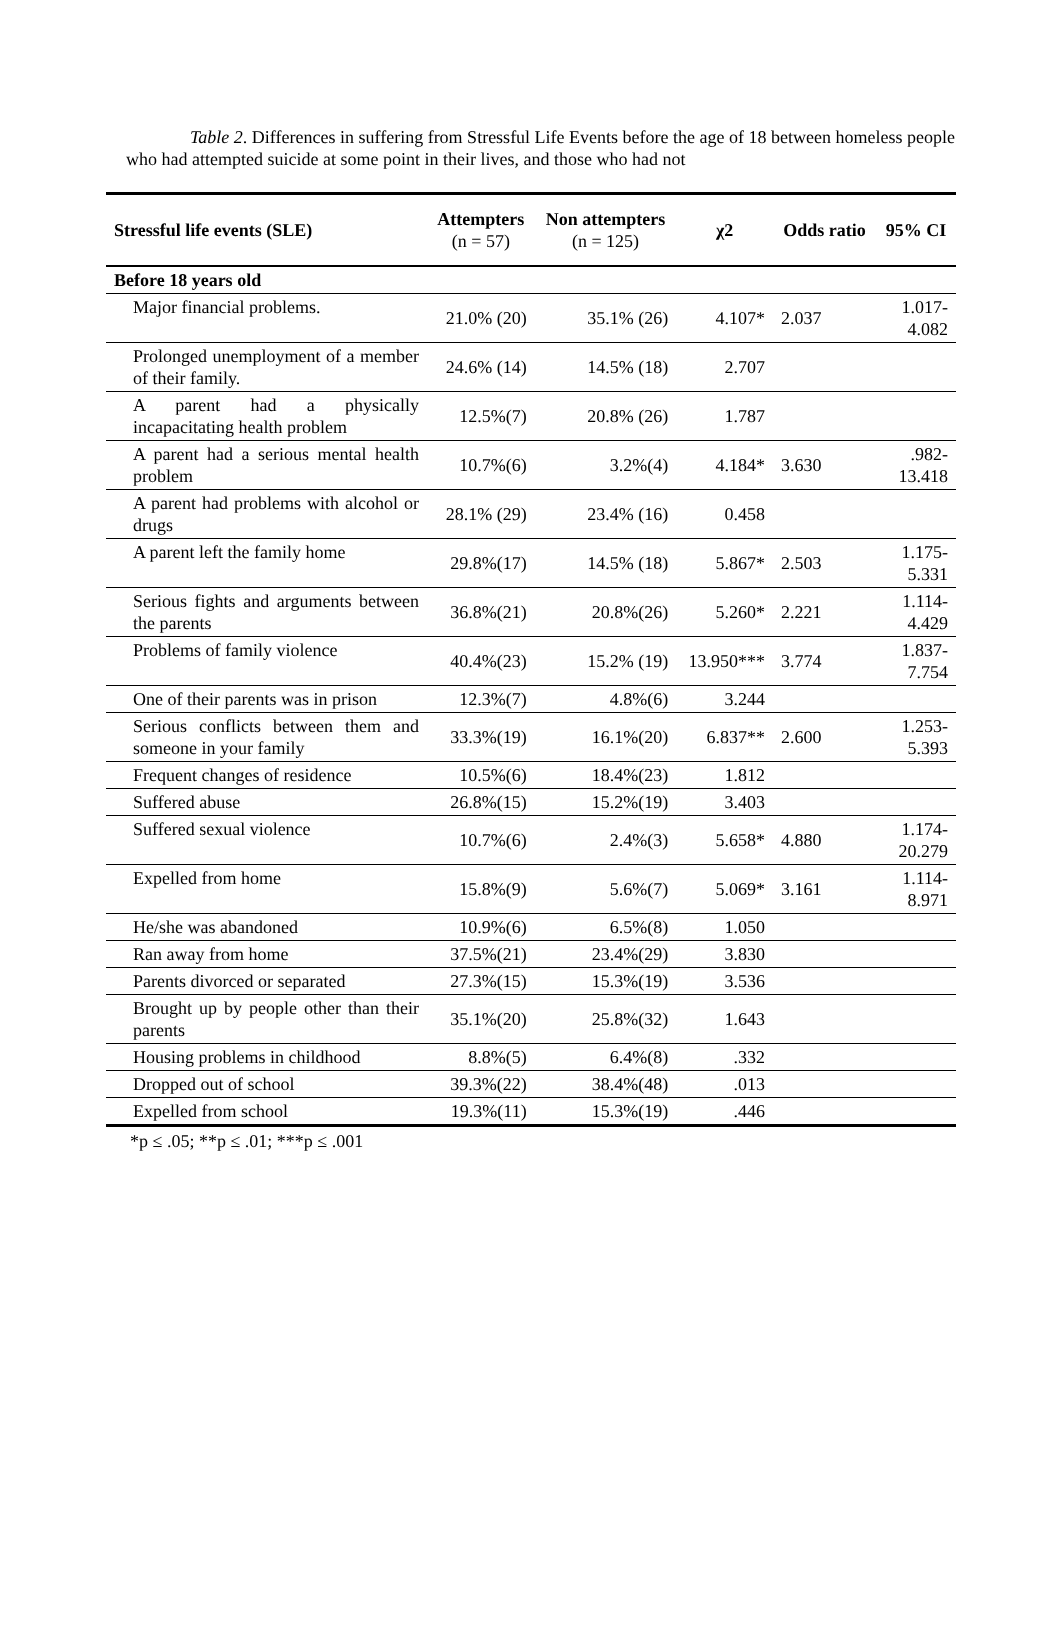Table 2. Differences in suffering from Stressful Life Events before the age of 18 between homeless people who had attempted suicide at some point in their lives, and those who had not
| Stressful life events (SLE) | Attempters (n = 57) | Non attempters (n = 125) | χ2 | Odds ratio | 95% CI |
| --- | --- | --- | --- | --- | --- |
| Before 18 years old | | | | | |
| Major financial problems. | 21.0% (20) | 35.1% (26) | 4.107* | 2.037 | 1.017- 4.082 |
| Prolonged unemployment of a member of their family. | 24.6% (14) | 14.5% (18) | 2.707 | | |
| A parent had a physically incapacitating health problem | 12.5%(7) | 20.8% (26) | 1.787 | | |
| A parent had a serious mental health problem | 10.7%(6) | 3.2%(4) | 4.184* | 3.630 | .982- 13.418 |
| A parent had problems with alcohol or drugs | 28.1% (29) | 23.4% (16) | 0.458 | | |
| A parent left the family home | 29.8%(17) | 14.5% (18) | 5.867* | 2.503 | 1.175- 5.331 |
| Serious fights and arguments between the parents | 36.8%(21) | 20.8%(26) | 5.260* | 2.221 | 1.114- 4.429 |
| Problems of family violence | 40.4%(23) | 15.2% (19) | 13.950*** | 3.774 | 1.837- 7.754 |
| One of their parents was in prison | 12.3%(7) | 4.8%(6) | 3.244 | | |
| Serious conflicts between them and someone in your family | 33.3%(19) | 16.1%(20) | 6.837** | 2.600 | 1.253- 5.393 |
| Frequent changes of residence | 10.5%(6) | 18.4%(23) | 1.812 | | |
| Suffered abuse | 26.8%(15) | 15.2%(19) | 3.403 | | |
| Suffered sexual violence | 10.7%(6) | 2.4%(3) | 5.658* | 4.880 | 1.174- 20.279 |
| Expelled from home | 15.8%(9) | 5.6%(7) | 5.069* | 3.161 | 1.114- 8.971 |
| He/she was abandoned | 10.9%(6) | 6.5%(8) | 1.050 | | |
| Ran away from home | 37.5%(21) | 23.4%(29) | 3.830 | | |
| Parents divorced or separated | 27.3%(15) | 15.3%(19) | 3.536 | | |
| Brought up by people other than their parents | 35.1%(20) | 25.8%(32) | 1.643 | | |
| Housing problems in childhood | 8.8%(5) | 6.4%(8) | .332 | | |
| Dropped out of school | 39.3%(22) | 38.4%(48) | .013 | | |
| Expelled from school | 19.3%(11) | 15.3%(19) | .446 | | |
*p ≤ .05; **p ≤ .01; ***p ≤ .001